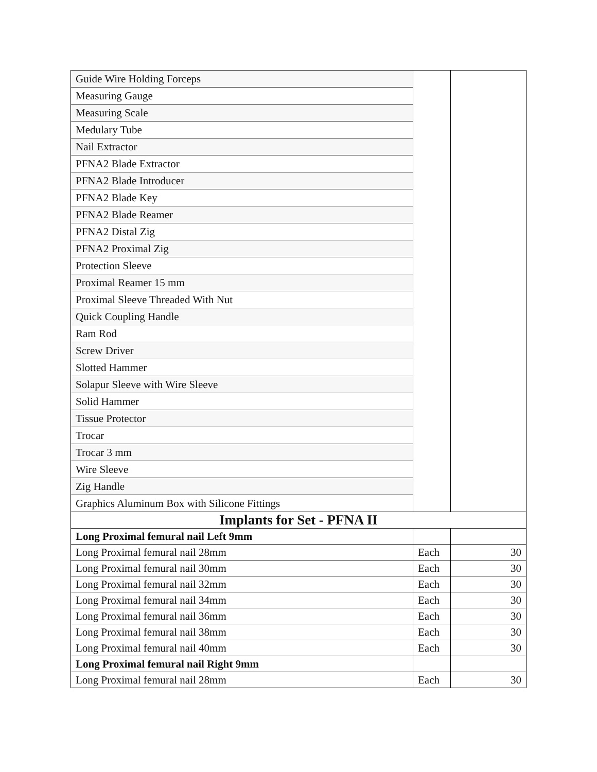| Guide Wire Holding Forceps | | |
| Measuring Gauge | | |
| Measuring Scale | | |
| Medulary Tube | | |
| Nail Extractor | | |
| PFNA2 Blade Extractor | | |
| PFNA2 Blade Introducer | | |
| PFNA2 Blade Key | | |
| PFNA2 Blade Reamer | | |
| PFNA2 Distal Zig | | |
| PFNA2 Proximal Zig | | |
| Protection Sleeve | | |
| Proximal Reamer 15 mm | | |
| Proximal Sleeve Threaded With Nut | | |
| Quick Coupling Handle | | |
| Ram Rod | | |
| Screw Driver | | |
| Slotted Hammer | | |
| Solapur Sleeve with Wire Sleeve | | |
| Solid Hammer | | |
| Tissue Protector | | |
| Trocar | | |
| Trocar 3 mm | | |
| Wire Sleeve | | |
| Zig Handle | | |
| Graphics Aluminum Box with Silicone Fittings | | |
| Implants for Set - PFNA II | | |
| Long Proximal femural nail Left 9mm | | |
| Long Proximal femural nail 28mm | Each | 30 |
| Long Proximal femural nail 30mm | Each | 30 |
| Long Proximal femural nail 32mm | Each | 30 |
| Long Proximal femural nail 34mm | Each | 30 |
| Long Proximal femural nail 36mm | Each | 30 |
| Long Proximal femural nail 38mm | Each | 30 |
| Long Proximal femural nail 40mm | Each | 30 |
| Long Proximal femural nail Right 9mm | | |
| Long Proximal femural nail 28mm | Each | 30 |